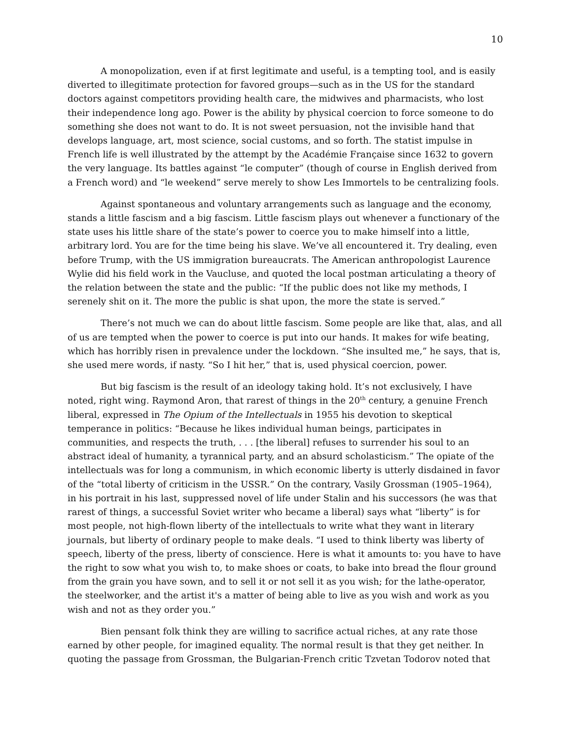10
A monopolization, even if at first legitimate and useful, is a tempting tool, and is easily diverted to illegitimate protection for favored groups—such as in the US for the standard doctors against competitors providing health care, the midwives and pharmacists, who lost their independence long ago. Power is the ability by physical coercion to force someone to do something she does not want to do. It is not sweet persuasion, not the invisible hand that develops language, art, most science, social customs, and so forth. The statist impulse in French life is well illustrated by the attempt by the Académie Française since 1632 to govern the very language. Its battles against “le computer” (though of course in English derived from a French word) and “le weekend” serve merely to show Les Immortels to be centralizing fools.
Against spontaneous and voluntary arrangements such as language and the economy, stands a little fascism and a big fascism. Little fascism plays out whenever a functionary of the state uses his little share of the state’s power to coerce you to make himself into a little, arbitrary lord. You are for the time being his slave. We’ve all encountered it. Try dealing, even before Trump, with the US immigration bureaucrats. The American anthropologist Laurence Wylie did his field work in the Vaucluse, and quoted the local postman articulating a theory of the relation between the state and the public: “If the public does not like my methods, I serenely shit on it. The more the public is shat upon, the more the state is served.”
There’s not much we can do about little fascism. Some people are like that, alas, and all of us are tempted when the power to coerce is put into our hands. It makes for wife beating, which has horribly risen in prevalence under the lockdown. “She insulted me,” he says, that is, she used mere words, if nasty. “So I hit her,” that is, used physical coercion, power.
But big fascism is the result of an ideology taking hold. It’s not exclusively, I have noted, right wing. Raymond Aron, that rarest of things in the 20<sup>th</sup> century, a genuine French liberal, expressed in The Opium of the Intellectuals in 1955 his devotion to skeptical temperance in politics: “Because he likes individual human beings, participates in communities, and respects the truth, . . . [the liberal] refuses to surrender his soul to an abstract ideal of humanity, a tyrannical party, and an absurd scholasticism.” The opiate of the intellectuals was for long a communism, in which economic liberty is utterly disdained in favor of the “total liberty of criticism in the USSR.” On the contrary, Vasily Grossman (1905–1964), in his portrait in his last, suppressed novel of life under Stalin and his successors (he was that rarest of things, a successful Soviet writer who became a liberal) says what “liberty” is for most people, not high-flown liberty of the intellectuals to write what they want in literary journals, but liberty of ordinary people to make deals. “I used to think liberty was liberty of speech, liberty of the press, liberty of conscience. Here is what it amounts to: you have to have the right to sow what you wish to, to make shoes or coats, to bake into bread the flour ground from the grain you have sown, and to sell it or not sell it as you wish; for the lathe-operator, the steelworker, and the artist it's a matter of being able to live as you wish and work as you wish and not as they order you.”
Bien pensant folk think they are willing to sacrifice actual riches, at any rate those earned by other people, for imagined equality. The normal result is that they get neither. In quoting the passage from Grossman, the Bulgarian-French critic Tzvetan Todorov noted that